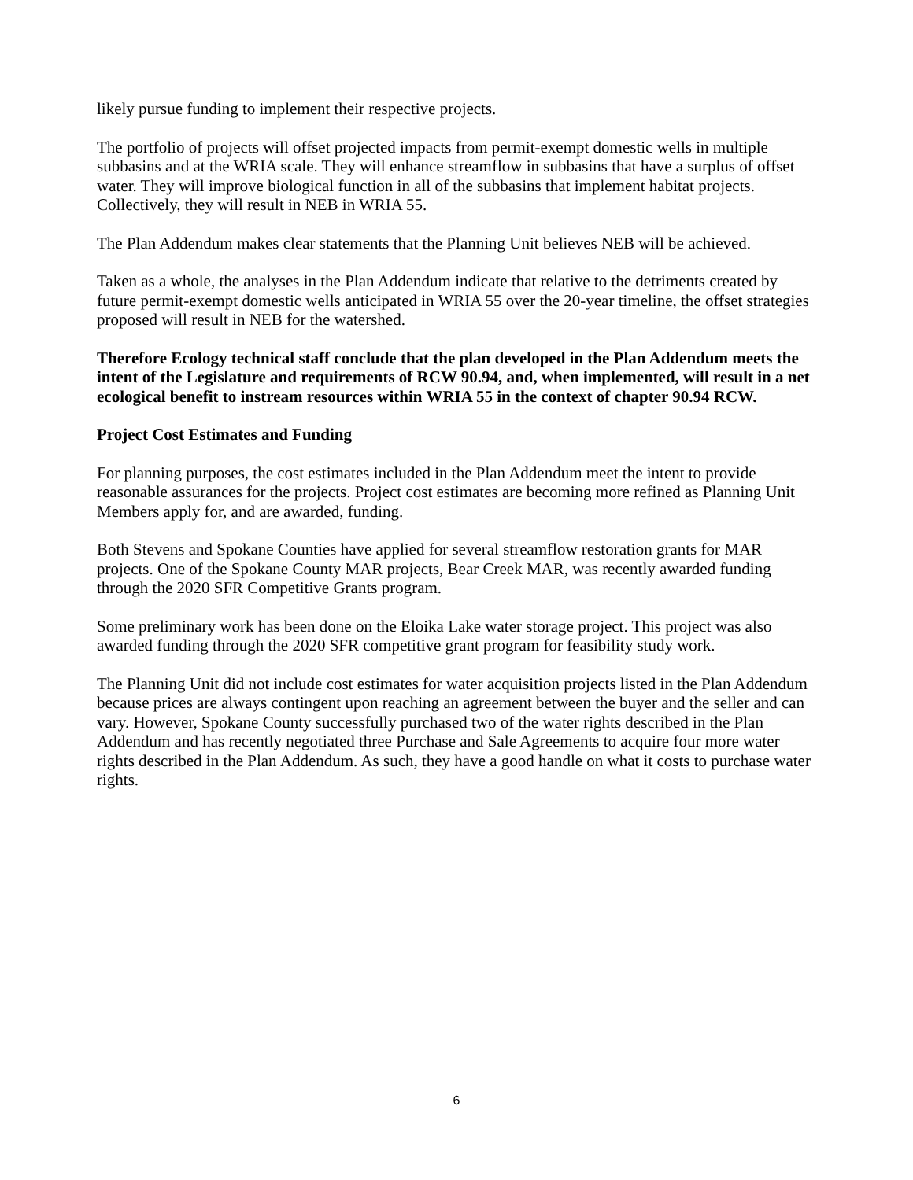likely pursue funding to implement their respective projects.
The portfolio of projects will offset projected impacts from permit-exempt domestic wells in multiple subbasins and at the WRIA scale. They will enhance streamflow in subbasins that have a surplus of offset water. They will improve biological function in all of the subbasins that implement habitat projects. Collectively, they will result in NEB in WRIA 55.
The Plan Addendum makes clear statements that the Planning Unit believes NEB will be achieved.
Taken as a whole, the analyses in the Plan Addendum indicate that relative to the detriments created by future permit-exempt domestic wells anticipated in WRIA 55 over the 20-year timeline, the offset strategies proposed will result in NEB for the watershed.
Therefore Ecology technical staff conclude that the plan developed in the Plan Addendum meets the intent of the Legislature and requirements of RCW 90.94, and, when implemented, will result in a net ecological benefit to instream resources within WRIA 55 in the context of chapter 90.94 RCW.
Project Cost Estimates and Funding
For planning purposes, the cost estimates included in the Plan Addendum meet the intent to provide reasonable assurances for the projects. Project cost estimates are becoming more refined as Planning Unit Members apply for, and are awarded, funding.
Both Stevens and Spokane Counties have applied for several streamflow restoration grants for MAR projects. One of the Spokane County MAR projects, Bear Creek MAR, was recently awarded funding through the 2020 SFR Competitive Grants program.
Some preliminary work has been done on the Eloika Lake water storage project. This project was also awarded funding through the 2020 SFR competitive grant program for feasibility study work.
The Planning Unit did not include cost estimates for water acquisition projects listed in the Plan Addendum because prices are always contingent upon reaching an agreement between the buyer and the seller and can vary. However, Spokane County successfully purchased two of the water rights described in the Plan Addendum and has recently negotiated three Purchase and Sale Agreements to acquire four more water rights described in the Plan Addendum. As such, they have a good handle on what it costs to purchase water rights.
6